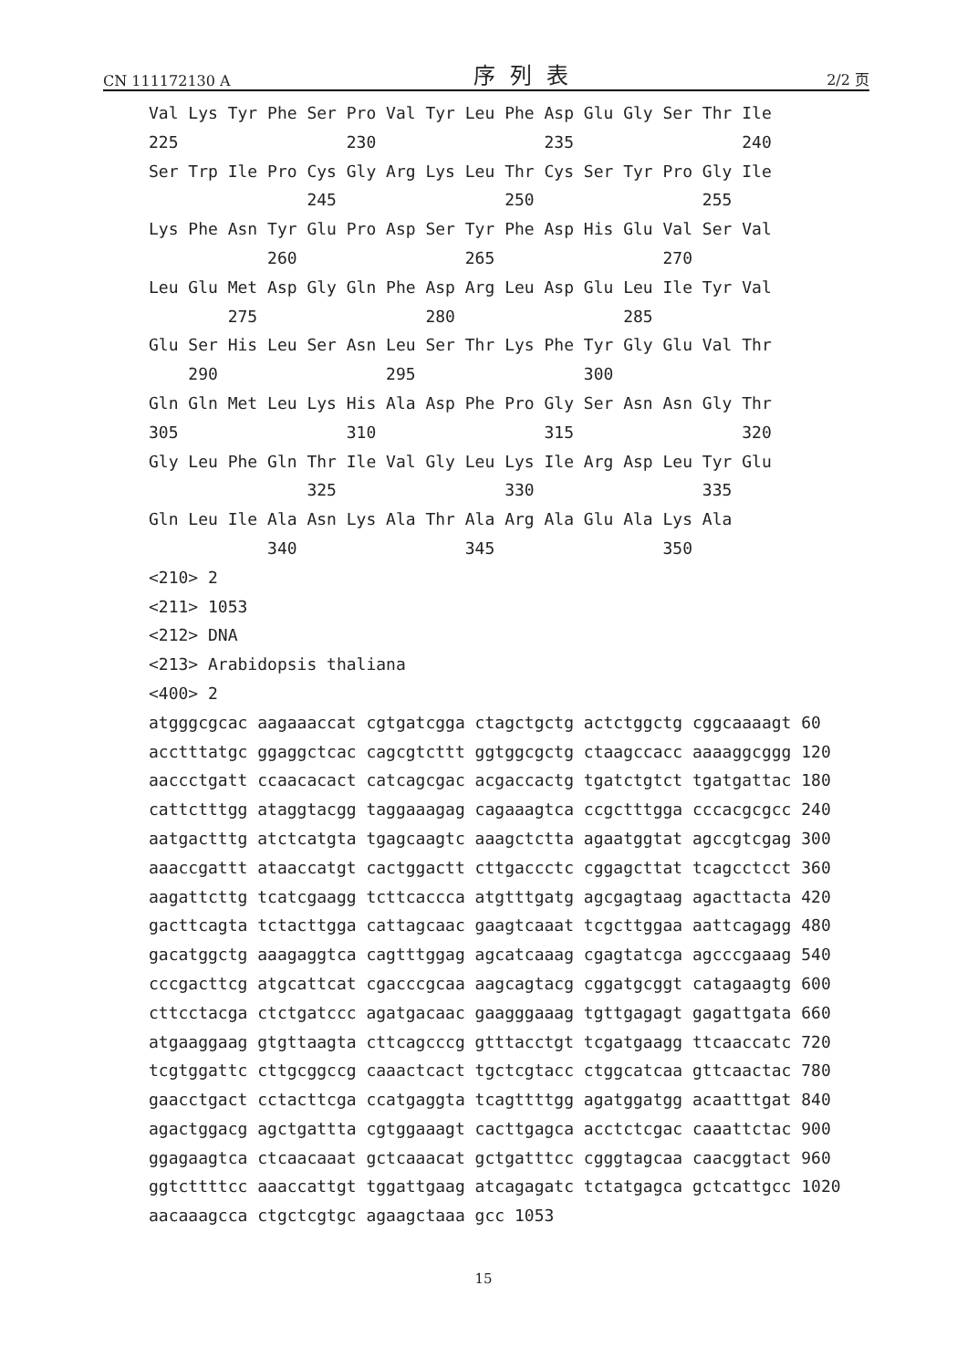CN 111172130 A 序列表 2/2 页
Val Lys Tyr Phe Ser Pro Val Tyr Leu Phe Asp Glu Gly Ser Thr Ile 225 230 235 240 Ser Trp Ile Pro Cys Gly Arg Lys Leu Thr Cys Ser Tyr Pro Gly Ile 245 250 255 Lys Phe Asn Tyr Glu Pro Asp Ser Tyr Phe Asp His Glu Val Ser Val 260 265 270 Leu Glu Met Asp Gly Gln Phe Asp Arg Leu Asp Glu Leu Ile Tyr Val 275 280 285 Glu Ser His Leu Ser Asn Leu Ser Thr Lys Phe Tyr Gly Glu Val Thr 290 295 300 Gln Gln Met Leu Lys His Ala Asp Phe Pro Gly Ser Asn Asn Gly Thr 305 310 315 320 Gly Leu Phe Gln Thr Ile Val Gly Leu Lys Ile Arg Asp Leu Tyr Glu 325 330 335 Gln Leu Ile Ala Asn Lys Ala Thr Ala Arg Ala Glu Ala Lys Ala 340 345 350 <210> 2 <211> 1053 <212> DNA <213> Arabidopsis thaliana <400> 2 atgggcgcac aagaaaccat cgtgatcgga ctagctgctg actctggctg cggcaaaagt 60 acctttatgc ggaggctcac cagcgtcttt ggtggcgctg ctaagccacc aaaaggcggg 120 aaccctgatt ccaacacact catcagcgac acgaccactg tgatctgtct tgatgattac 180 cattctttgg ataggtacgg taggaaagag cagaaagtca ccgctttgga cccacgcgcc 240 aatgactttg atctcatgta tgagcaagtc aaagctctta agaatggtat agccgtcgag 300 aaaccgattt ataaccatgt cactggactt cttgaccctc cggagcttat tcagcctcct 360 aagattcttg tcatcgaagg tcttcaccca atgtttgatg agcgagtaag agacttacta 420 gacttcagta tctacttgga cattagcaac gaagtcaaat tcgcttggaa aattcagagg 480 gacatggctg aaagaggtca cagtttggag agcatcaaag cgagtatcga agcccgaaag 540 cccgacttcg atgcattcat cgacccgcaa aagcagtacg cggatgcggt catagaagtg 600 cttcctacga ctctgatccc agatgacaac gaagggaaag tgttgagagt gagattgata 660 atgaaggaag gtgttaagta cttcagcccg gtttacctgt tcgatgaagg ttcaaccatc 720 tcgtggattc cttgcggccg caaactcact tgctcgtacc ctggcatcaa gttcaactac 780 gaacctgact cctacttcga ccatgaggta tcagttttgg agatggatgg acaatttgat 840 agactggacg agctgattta cgtggaaagt cacttgagca acctctcgac caaattctac 900 ggagaagtca ctcaacaaat gctcaaacat gctgatttcc cgggtagcaa caacggtact 960 ggtcttttcc aaaccattgt tggattgaag atcagagatc tctatgagca gctcattgcc 1020 aacaaagcca ctgctcgtgc agaagctaaa gcc 1053
15